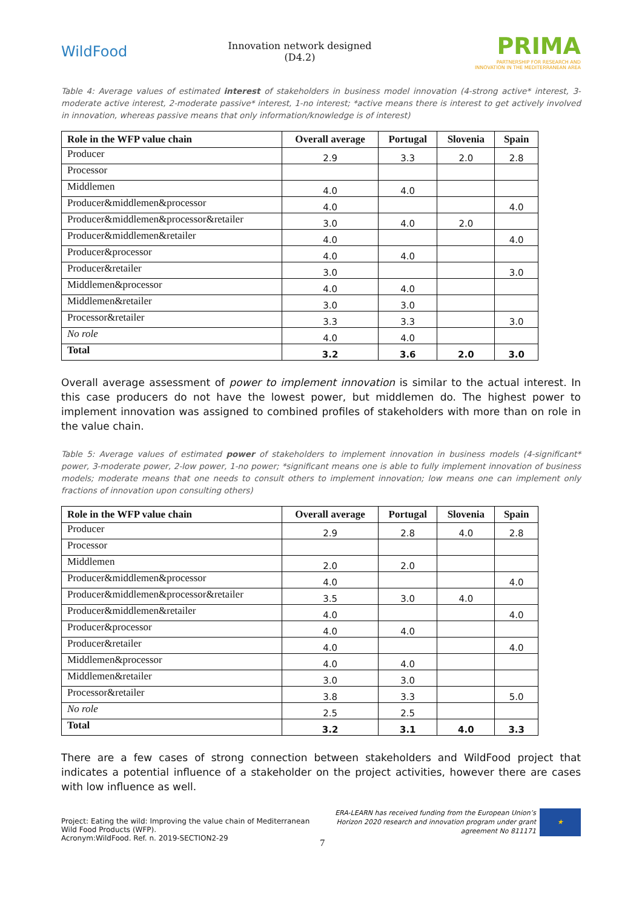WildFood
Innovation network designed
(D4.2)
PRIMA
PARTNERSHIP FOR RESEARCH AND INNOVATION IN THE MEDITERRANEAN AREA
Table 4: Average values of estimated interest of stakeholders in business model innovation (4-strong active* interest, 3-moderate active interest, 2-moderate passive* interest, 1-no interest; *active means there is interest to get actively involved in innovation, whereas passive means that only information/knowledge is of interest)
| Role in the WFP value chain | Overall average | Portugal | Slovenia | Spain |
| --- | --- | --- | --- | --- |
| Producer | 2.9 | 3.3 | 2.0 | 2.8 |
| Processor | | | | |
| Middlemen | 4.0 | 4.0 | | |
| Producer&middlemen&processor | 4.0 | | | 4.0 |
| Producer&middlemen&processor&retailer | 3.0 | 4.0 | 2.0 | |
| Producer&middlemen&retailer | 4.0 | | | 4.0 |
| Producer&processor | 4.0 | 4.0 | | |
| Producer&retailer | 3.0 | | | 3.0 |
| Middlemen&processor | 4.0 | 4.0 | | |
| Middlemen&retailer | 3.0 | 3.0 | | |
| Processor&retailer | 3.3 | 3.3 | | 3.0 |
| No role | 4.0 | 4.0 | | |
| Total | 3.2 | 3.6 | 2.0 | 3.0 |
Overall average assessment of power to implement innovation is similar to the actual interest. In this case producers do not have the lowest power, but middlemen do. The highest power to implement innovation was assigned to combined profiles of stakeholders with more than on role in the value chain.
Table 5: Average values of estimated power of stakeholders to implement innovation in business models (4-significant* power, 3-moderate power, 2-low power, 1-no power; *significant means one is able to fully implement innovation of business models; moderate means that one needs to consult others to implement innovation; low means one can implement only fractions of innovation upon consulting others)
| Role in the WFP value chain | Overall average | Portugal | Slovenia | Spain |
| --- | --- | --- | --- | --- |
| Producer | 2.9 | 2.8 | 4.0 | 2.8 |
| Processor | | | | |
| Middlemen | 2.0 | 2.0 | | |
| Producer&middlemen&processor | 4.0 | | | 4.0 |
| Producer&middlemen&processor&retailer | 3.5 | 3.0 | 4.0 | |
| Producer&middlemen&retailer | 4.0 | | | 4.0 |
| Producer&processor | 4.0 | 4.0 | | |
| Producer&retailer | 4.0 | | | 4.0 |
| Middlemen&processor | 4.0 | 4.0 | | |
| Middlemen&retailer | 3.0 | 3.0 | | |
| Processor&retailer | 3.8 | 3.3 | | 5.0 |
| No role | 2.5 | 2.5 | | |
| Total | 3.2 | 3.1 | 4.0 | 3.3 |
There are a few cases of strong connection between stakeholders and WildFood project that indicates a potential influence of a stakeholder on the project activities, however there are cases with low influence as well.
Project: Eating the wild: Improving the value chain of Mediterranean
Wild Food Products (WFP).
Acronym:WildFood. Ref. n. 2019-SECTION2-29
7
ERA-LEARN has received funding from the European Union’s
Horizon 2020 research and innovation program under grant
agreement No 811171
★